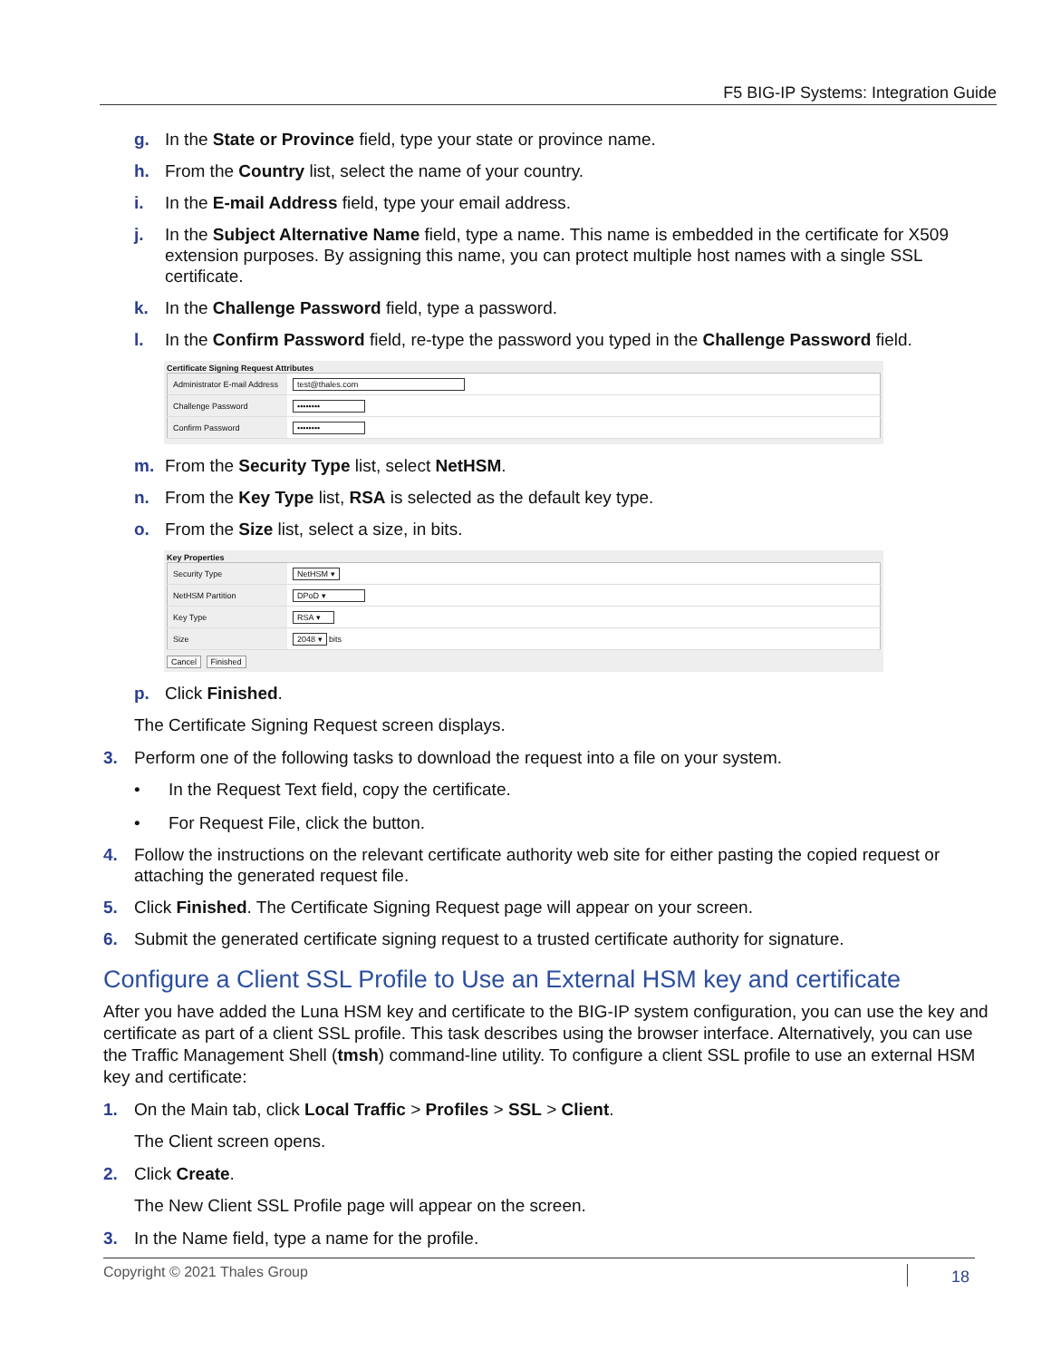F5 BIG-IP Systems: Integration Guide
g. In the State or Province field, type your state or province name.
h. From the Country list, select the name of your country.
i. In the E-mail Address field, type your email address.
j. In the Subject Alternative Name field, type a name. This name is embedded in the certificate for X509 extension purposes. By assigning this name, you can protect multiple host names with a single SSL certificate.
k. In the Challenge Password field, type a password.
l. In the Confirm Password field, re-type the password you typed in the Challenge Password field.
Certificate Signing Request Attributes
| Administrator E-mail Address | test@thales.com |
| Challenge Password | •••••••• |
| Confirm Password | •••••••• |
m. From the Security Type list, select NetHSM.
n. From the Key Type list, RSA is selected as the default key type.
o. From the Size list, select a size, in bits.
Key Properties
| Security Type | NetHSM ▾ |
| NetHSM Partition | DPoD ▾ |
| Key Type | RSA ▾ |
| Size | 2048 ▾ bits |
Cancel Finished
p. Click Finished.
The Certificate Signing Request screen displays.
3. Perform one of the following tasks to download the request into a file on your system.
• In the Request Text field, copy the certificate.
• For Request File, click the button.
4. Follow the instructions on the relevant certificate authority web site for either pasting the copied request or attaching the generated request file.
5. Click Finished. The Certificate Signing Request page will appear on your screen.
6. Submit the generated certificate signing request to a trusted certificate authority for signature.
Configure a Client SSL Profile to Use an External HSM key and certificate
After you have added the Luna HSM key and certificate to the BIG-IP system configuration, you can use the key and certificate as part of a client SSL profile. This task describes using the browser interface. Alternatively, you can use the Traffic Management Shell (tmsh) command-line utility. To configure a client SSL profile to use an external HSM key and certificate:
1. On the Main tab, click Local Traffic > Profiles > SSL > Client.
The Client screen opens.
2. Click Create.
The New Client SSL Profile page will appear on the screen.
3. In the Name field, type a name for the profile.
Copyright © 2021 Thales Group 18